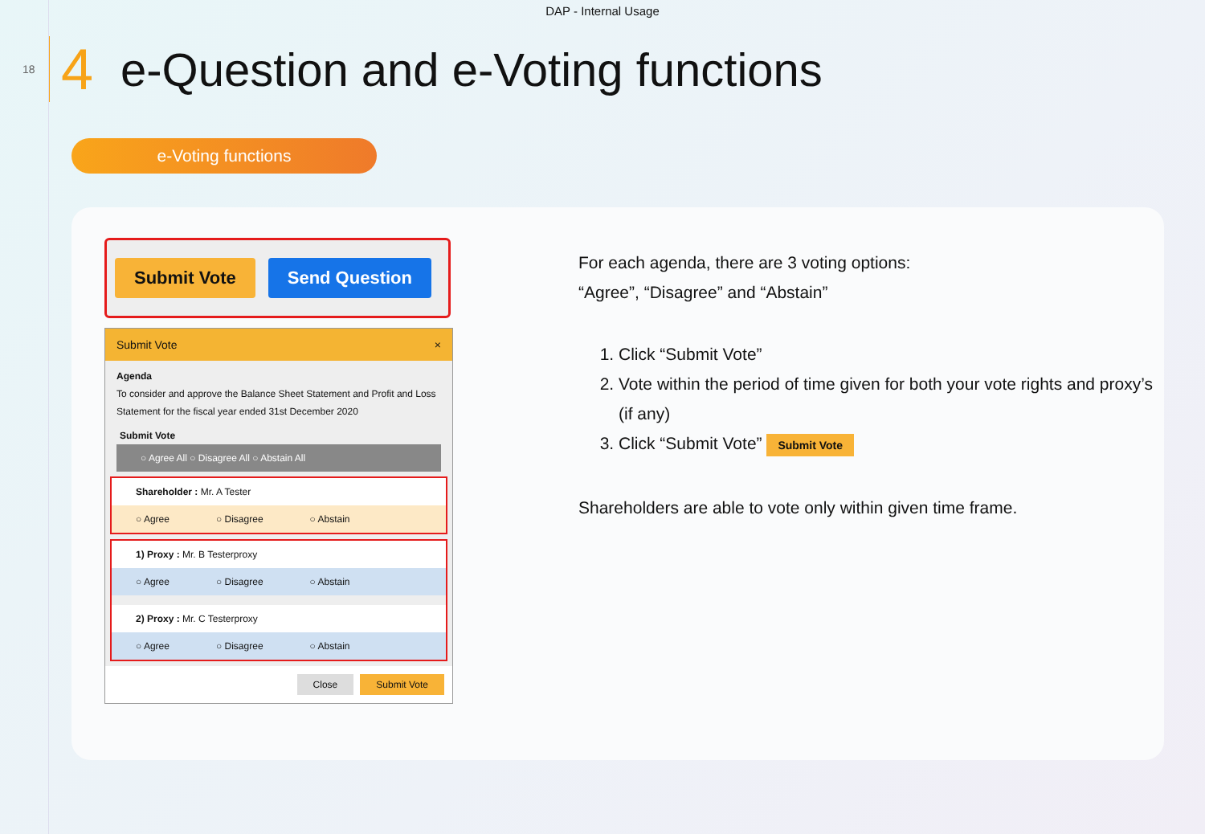DAP - Internal Usage
18 4 e-Question and e-Voting functions
e-Voting functions
Submit Vote Send Question
Submit Vote ×
Agenda
To consider and approve the Balance Sheet Statement and Profit and Loss Statement for the fiscal year ended 31st December 2020
Submit Vote
○ Agree All ○ Disagree All ○ Abstain All
Shareholder : Mr. A Tester
○ Agree ○ Disagree ○ Abstain
1) Proxy : Mr. B Testerproxy
○ Agree ○ Disagree ○ Abstain
2) Proxy : Mr. C Testerproxy
○ Agree ○ Disagree ○ Abstain
Close Submit Vote
For each agenda, there are 3 voting options:
“Agree”, “Disagree” and “Abstain”
1. Click “Submit Vote”
2. Vote within the period of time given for both your vote rights and proxy’s (if any)
3. Click “Submit Vote” Submit Vote
Shareholders are able to vote only within given time frame.